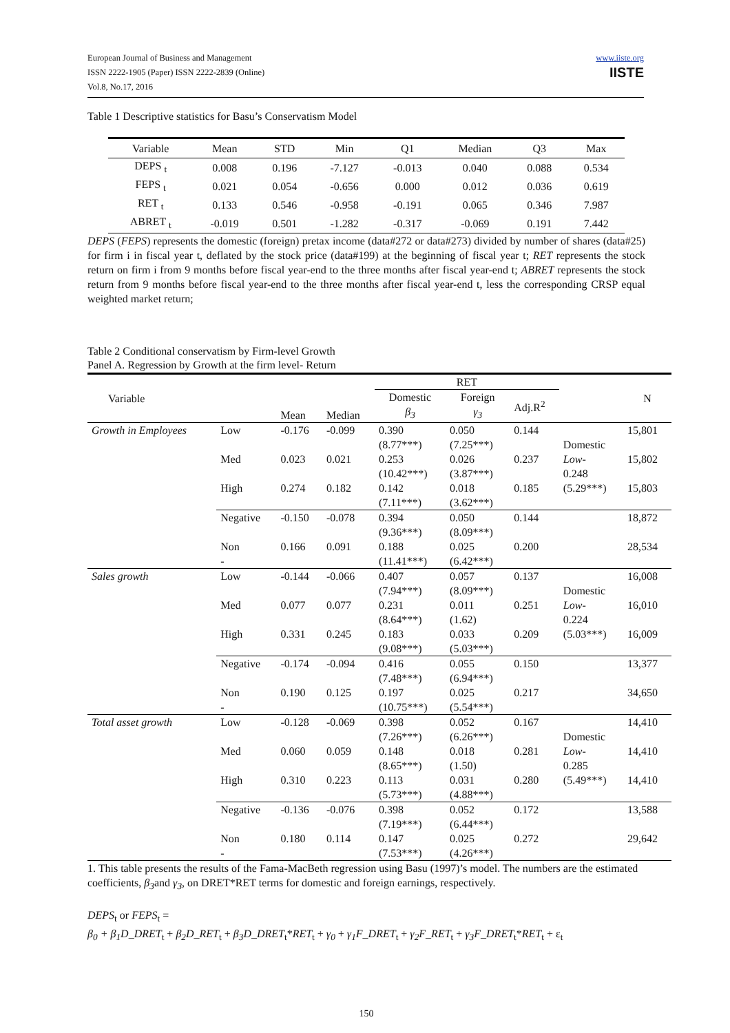European Journal of Business and Management
ISSN 2222-1905 (Paper) ISSN 2222-2839 (Online)
Vol.8, No.17, 2016
www.iiste.org
IISTE
Table 1 Descriptive statistics for Basu’s Conservatism Model
| Variable | Mean | STD | Min | Q1 | Median | Q3 | Max |
| --- | --- | --- | --- | --- | --- | --- | --- |
| DEPS <sub>t</sub> | 0.008 | 0.196 | -7.127 | -0.013 | 0.040 | 0.088 | 0.534 |
| FEPS <sub>t</sub> | 0.021 | 0.054 | -0.656 | 0.000 | 0.012 | 0.036 | 0.619 |
| RET <sub>t</sub> | 0.133 | 0.546 | -0.958 | -0.191 | 0.065 | 0.346 | 7.987 |
| ABRET <sub>t</sub> | -0.019 | 0.501 | -1.282 | -0.317 | -0.069 | 0.191 | 7.442 |
DEPS (FEPS) represents the domestic (foreign) pretax income (data#272 or data#273) divided by number of shares (data#25) for firm i in fiscal year t, deflated by the stock price (data#199) at the beginning of fiscal year t; RET represents the stock return on firm i from 9 months before fiscal year-end to the three months after fiscal year-end t; ABRET represents the stock return from 9 months before fiscal year-end to the three months after fiscal year-end t, less the corresponding CRSP equal weighted market return;
Table 2 Conditional conservatism by Firm-level Growth
Panel A. Regression by Growth at the firm level- Return
| Variable | | Mean | Median | RET | | | | N |
| --- | --- | --- | --- | --- | --- | --- | --- | --- |
| | | | | Domestic β<sub>3</sub> | Foreign γ<sub>3</sub> | Adj.R<sup>2</sup> | | |
| Growth in Employees | Low | -0.176 | -0.099 | 0.390 (8.77***) | 0.050 (7.25***) | 0.144 | Domestic Low- 0.248 (5.29***) | 15,801 |
| | Med | 0.023 | 0.021 | 0.253 (10.42***) | 0.026 (3.87***) | 0.237 | | 15,802 |
| | High | 0.274 | 0.182 | 0.142 (7.11***) | 0.018 (3.62***) | 0.185 | | 15,803 |
| | Negative | -0.150 | -0.078 | 0.394 (9.36***) | 0.050 (8.09***) | 0.144 | | 18,872 |
| | Non - | 0.166 | 0.091 | 0.188 (11.41***) | 0.025 (6.42***) | 0.200 | | 28,534 |
| Sales growth | Low | -0.144 | -0.066 | 0.407 (7.94***) | 0.057 (8.09***) | 0.137 | Domestic Low- 0.224 (5.03***) | 16,008 |
| | Med | 0.077 | 0.077 | 0.231 (8.64***) | 0.011 (1.62) | 0.251 | | 16,010 |
| | High | 0.331 | 0.245 | 0.183 (9.08***) | 0.033 (5.03***) | 0.209 | | 16,009 |
| | Negative | -0.174 | -0.094 | 0.416 (7.48***) | 0.055 (6.94***) | 0.150 | | 13,377 |
| | Non - | 0.190 | 0.125 | 0.197 (10.75***) | 0.025 (5.54***) | 0.217 | | 34,650 |
| Total asset growth | Low | -0.128 | -0.069 | 0.398 (7.26***) | 0.052 (6.26***) | 0.167 | Domestic Low- 0.285 (5.49***) | 14,410 |
| | Med | 0.060 | 0.059 | 0.148 (8.65***) | 0.018 (1.50) | 0.281 | | 14,410 |
| | High | 0.310 | 0.223 | 0.113 (5.73***) | 0.031 (4.88***) | 0.280 | | 14,410 |
| | Negative | -0.136 | -0.076 | 0.398 (7.19***) | 0.052 (6.44***) | 0.172 | | 13,588 |
| | Non - | 0.180 | 0.114 | 0.147 (7.53***) | 0.025 (4.26***) | 0.272 | | 29,642 |
1. This table presents the results of the Fama-MacBeth regression using Basu (1997)’s model. The numbers are the estimated coefficients, β<sub>3</sub>and γ<sub>3</sub>, on DRET*RET terms for domestic and foreign earnings, respectively.
DEPS<sub>t</sub> or FEPS<sub>t</sub> =
β<sub>0</sub> + β<sub>1</sub>D_DRET<sub>t</sub> + β<sub>2</sub>D_RET<sub>t</sub> + β<sub>3</sub>D_DRET<sub>t</sub>*RET<sub>t</sub> + γ<sub>0</sub> + γ<sub>1</sub>F_DRET<sub>t</sub> + γ<sub>2</sub>F_RET<sub>t</sub> + γ<sub>3</sub>F_DRET<sub>t</sub>*RET<sub>t</sub> + ε<sub>t</sub>
150